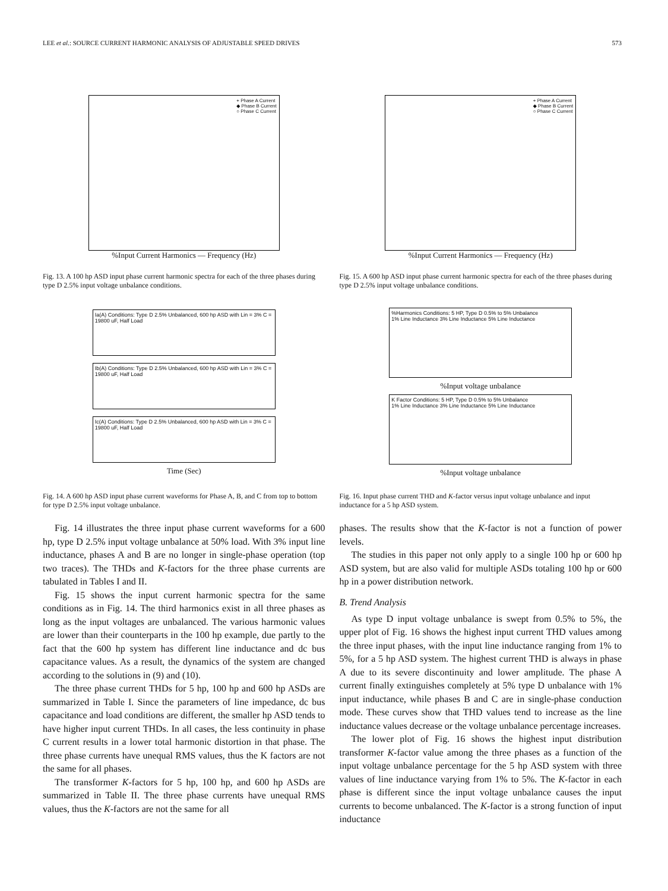LEE et al.: SOURCE CURRENT HARMONIC ANALYSIS OF ADJUSTABLE SPEED DRIVES 573
+ Phase A Current
◆ Phase B Current
○ Phase C Current
%Input Current Harmonics — Frequency (Hz)
Fig. 13. A 100 hp ASD input phase current harmonic spectra for each of the three phases during type D 2.5% input voltage unbalance conditions.
Ia(A) Conditions: Type D 2.5% Unbalanced, 600 hp ASD with Lin = 3% C = 19800 uF, Half Load
Ib(A) Conditions: Type D 2.5% Unbalanced, 600 hp ASD with Lin = 3% C = 19800 uF, Half Load
Ic(A) Conditions: Type D 2.5% Unbalanced, 600 hp ASD with Lin = 3% C = 19800 uF, Half Load
Time (Sec)
Fig. 14. A 600 hp ASD input phase current waveforms for Phase A, B, and C from top to bottom for type D 2.5% input voltage unbalance.
Fig. 14 illustrates the three input phase current waveforms for a 600 hp, type D 2.5% input voltage unbalance at 50% load. With 3% input line inductance, phases A and B are no longer in single-phase operation (top two traces). The THDs and K-factors for the three phase currents are tabulated in Tables I and II.
Fig. 15 shows the input current harmonic spectra for the same conditions as in Fig. 14. The third harmonics exist in all three phases as long as the input voltages are unbalanced. The various harmonic values are lower than their counterparts in the 100 hp example, due partly to the fact that the 600 hp system has different line inductance and dc bus capacitance values. As a result, the dynamics of the system are changed according to the solutions in (9) and (10).
The three phase current THDs for 5 hp, 100 hp and 600 hp ASDs are summarized in Table I. Since the parameters of line impedance, dc bus capacitance and load conditions are different, the smaller hp ASD tends to have higher input current THDs. In all cases, the less continuity in phase C current results in a lower total harmonic distortion in that phase. The three phase currents have unequal RMS values, thus the K factors are not the same for all phases.
The transformer K-factors for 5 hp, 100 hp, and 600 hp ASDs are summarized in Table II. The three phase currents have unequal RMS values, thus the K-factors are not the same for all
+ Phase A Current
◆ Phase B Current
○ Phase C Current
%Input Current Harmonics — Frequency (Hz)
Fig. 15. A 600 hp ASD input phase current harmonic spectra for each of the three phases during type D 2.5% input voltage unbalance conditions.
%Harmonics Conditions: 5 HP, Type D 0.5% to 5% Unbalance
1% Line Inductance 3% Line Inductance 5% Line Inductance
%Input voltage unbalance
K Factor Conditions: 5 HP, Type D 0.5% to 5% Unbalance
1% Line Inductance 3% Line Inductance 5% Line Inductance
%Input voltage unbalance
Fig. 16. Input phase current THD and K-factor versus input voltage unbalance and input inductance for a 5 hp ASD system.
phases. The results show that the K-factor is not a function of power levels.
The studies in this paper not only apply to a single 100 hp or 600 hp ASD system, but are also valid for multiple ASDs totaling 100 hp or 600 hp in a power distribution network.
B. Trend Analysis
As type D input voltage unbalance is swept from 0.5% to 5%, the upper plot of Fig. 16 shows the highest input current THD values among the three input phases, with the input line inductance ranging from 1% to 5%, for a 5 hp ASD system. The highest current THD is always in phase A due to its severe discontinuity and lower amplitude. The phase A current finally extinguishes completely at 5% type D unbalance with 1% input inductance, while phases B and C are in single-phase conduction mode. These curves show that THD values tend to increase as the line inductance values decrease or the voltage unbalance percentage increases.
The lower plot of Fig. 16 shows the highest input distribution transformer K-factor value among the three phases as a function of the input voltage unbalance percentage for the 5 hp ASD system with three values of line inductance varying from 1% to 5%. The K-factor in each phase is different since the input voltage unbalance causes the input currents to become unbalanced. The K-factor is a strong function of input inductance